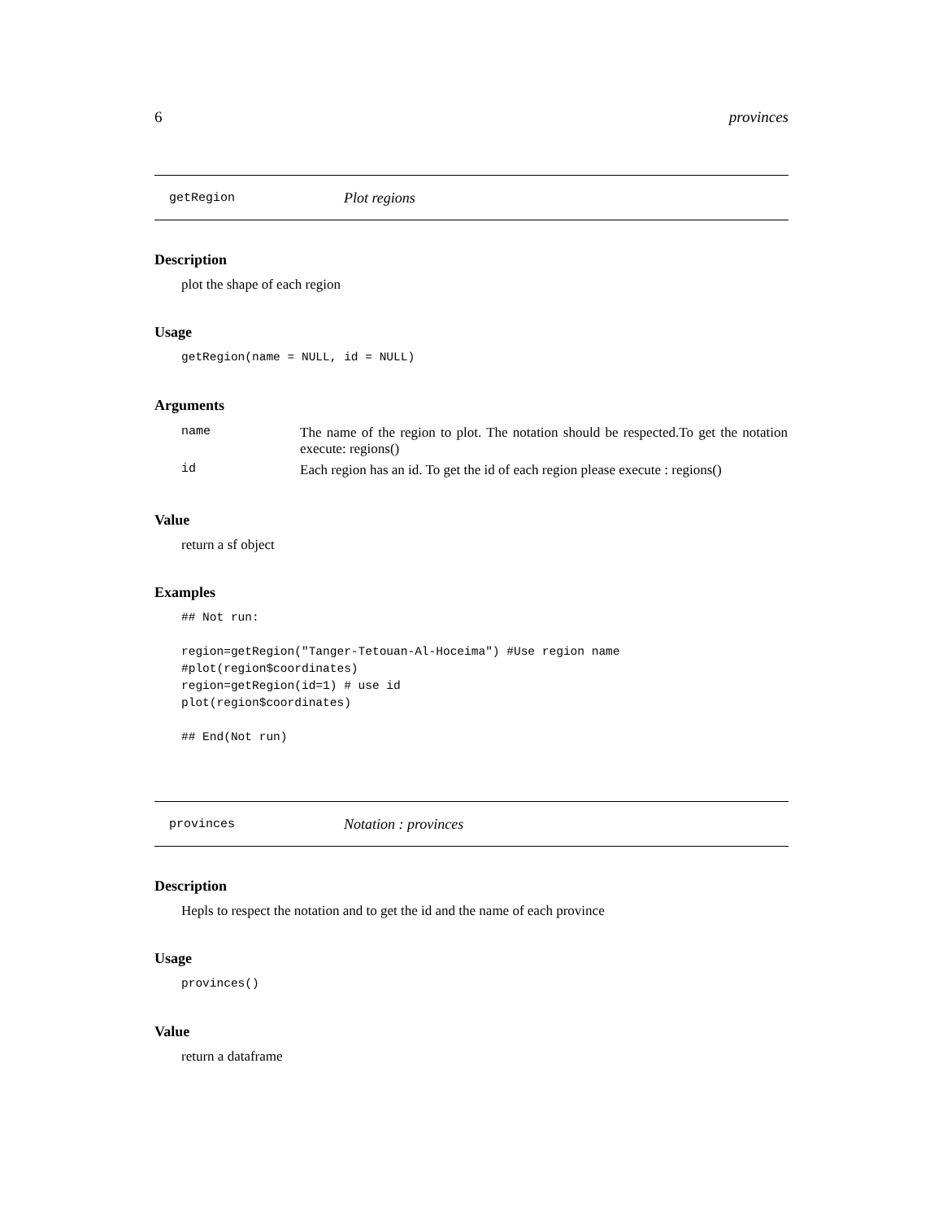6 provinces
getRegion Plot regions
Description
plot the shape of each region
Usage
getRegion(name = NULL, id = NULL)
Arguments
| name | The name of the region to plot. The notation should be respected.To get the notation execute: regions() |
| id | Each region has an id. To get the id of each region please execute : regions() |
Value
return a sf object
Examples
## Not run:

region=getRegion("Tanger-Tetouan-Al-Hoceima") #Use region name
#plot(region$coordinates)
region=getRegion(id=1) # use id
plot(region$coordinates)

## End(Not run)
provinces Notation : provinces
Description
Hepls to respect the notation and to get the id and the name of each province
Usage
provinces()
Value
return a dataframe